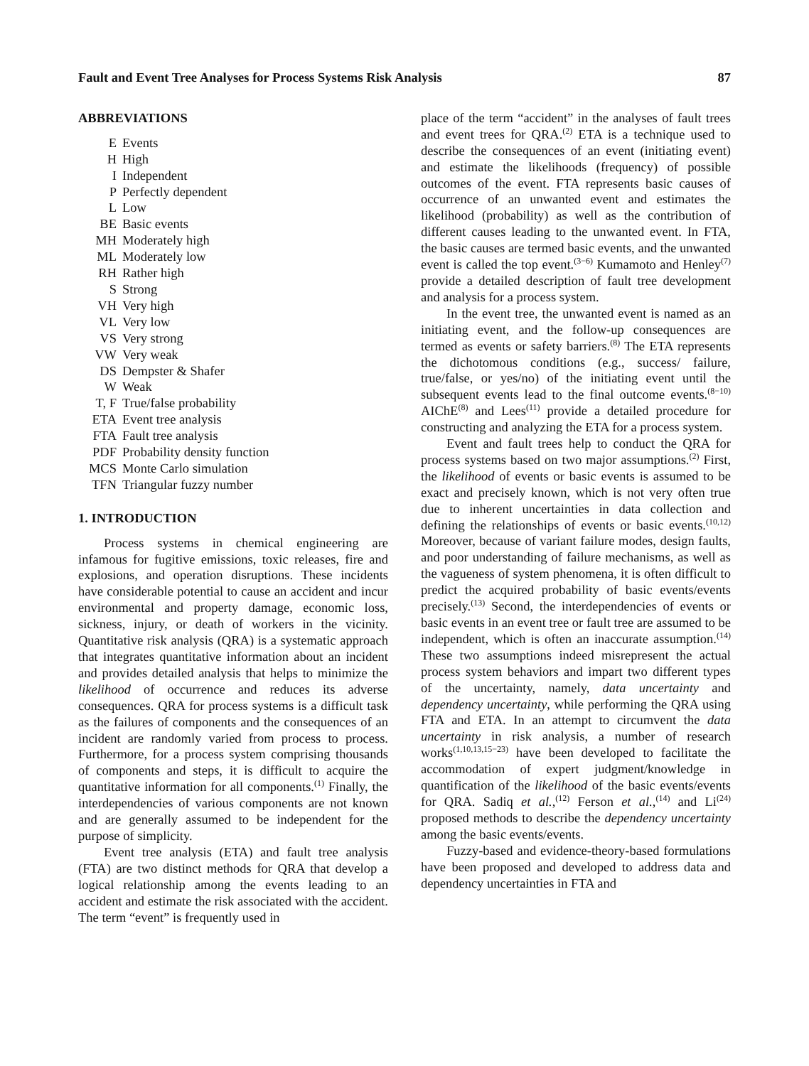Fault and Event Tree Analyses for Process Systems Risk Analysis 87
ABBREVIATIONS
| E | Events |
| H | High |
| I | Independent |
| P | Perfectly dependent |
| L | Low |
| BE | Basic events |
| MH | Moderately high |
| ML | Moderately low |
| RH | Rather high |
| S | Strong |
| VH | Very high |
| VL | Very low |
| VS | Very strong |
| VW | Very weak |
| DS | Dempster & Shafer |
| W | Weak |
| T, F | True/false probability |
| ETA | Event tree analysis |
| FTA | Fault tree analysis |
| PDF | Probability density function |
| MCS | Monte Carlo simulation |
| TFN | Triangular fuzzy number |
1. INTRODUCTION
Process systems in chemical engineering are infamous for fugitive emissions, toxic releases, fire and explosions, and operation disruptions. These incidents have considerable potential to cause an accident and incur environmental and property damage, economic loss, sickness, injury, or death of workers in the vicinity. Quantitative risk analysis (QRA) is a systematic approach that integrates quantitative information about an incident and provides detailed analysis that helps to minimize the likelihood of occurrence and reduces its adverse consequences. QRA for process systems is a difficult task as the failures of components and the consequences of an incident are randomly varied from process to process. Furthermore, for a process system comprising thousands of components and steps, it is difficult to acquire the quantitative information for all components.<sup>(1)</sup> Finally, the interdependencies of various components are not known and are generally assumed to be independent for the purpose of simplicity.
Event tree analysis (ETA) and fault tree analysis (FTA) are two distinct methods for QRA that develop a logical relationship among the events leading to an accident and estimate the risk associated with the accident. The term “event” is frequently used in
place of the term “accident” in the analyses of fault trees and event trees for QRA.<sup>(2)</sup> ETA is a technique used to describe the consequences of an event (initiating event) and estimate the likelihoods (frequency) of possible outcomes of the event. FTA represents basic causes of occurrence of an unwanted event and estimates the likelihood (probability) as well as the contribution of different causes leading to the unwanted event. In FTA, the basic causes are termed basic events, and the unwanted event is called the top event.<sup>(3−6)</sup> Kumamoto and Henley<sup>(7)</sup> provide a detailed description of fault tree development and analysis for a process system.
In the event tree, the unwanted event is named as an initiating event, and the follow-up consequences are termed as events or safety barriers.<sup>(8)</sup> The ETA represents the dichotomous conditions (e.g., success/ failure, true/false, or yes/no) of the initiating event until the subsequent events lead to the final outcome events.<sup>(8−10)</sup> AIChE<sup>(8)</sup> and Lees<sup>(11)</sup> provide a detailed procedure for constructing and analyzing the ETA for a process system.
Event and fault trees help to conduct the QRA for process systems based on two major assumptions.<sup>(2)</sup> First, the likelihood of events or basic events is assumed to be exact and precisely known, which is not very often true due to inherent uncertainties in data collection and defining the relationships of events or basic events.<sup>(10,12)</sup> Moreover, because of variant failure modes, design faults, and poor understanding of failure mechanisms, as well as the vagueness of system phenomena, it is often difficult to predict the acquired probability of basic events/events precisely.<sup>(13)</sup> Second, the interdependencies of events or basic events in an event tree or fault tree are assumed to be independent, which is often an inaccurate assumption.<sup>(14)</sup> These two assumptions indeed misrepresent the actual process system behaviors and impart two different types of the uncertainty, namely, data uncertainty and dependency uncertainty, while performing the QRA using FTA and ETA. In an attempt to circumvent the data uncertainty in risk analysis, a number of research works<sup>(1,10,13,15−23)</sup> have been developed to facilitate the accommodation of expert judgment/knowledge in quantification of the likelihood of the basic events/events for QRA. Sadiq et al.,<sup>(12)</sup> Ferson et al.,<sup>(14)</sup> and Li<sup>(24)</sup> proposed methods to describe the dependency uncertainty among the basic events/events.
Fuzzy-based and evidence-theory-based formulations have been proposed and developed to address data and dependency uncertainties in FTA and